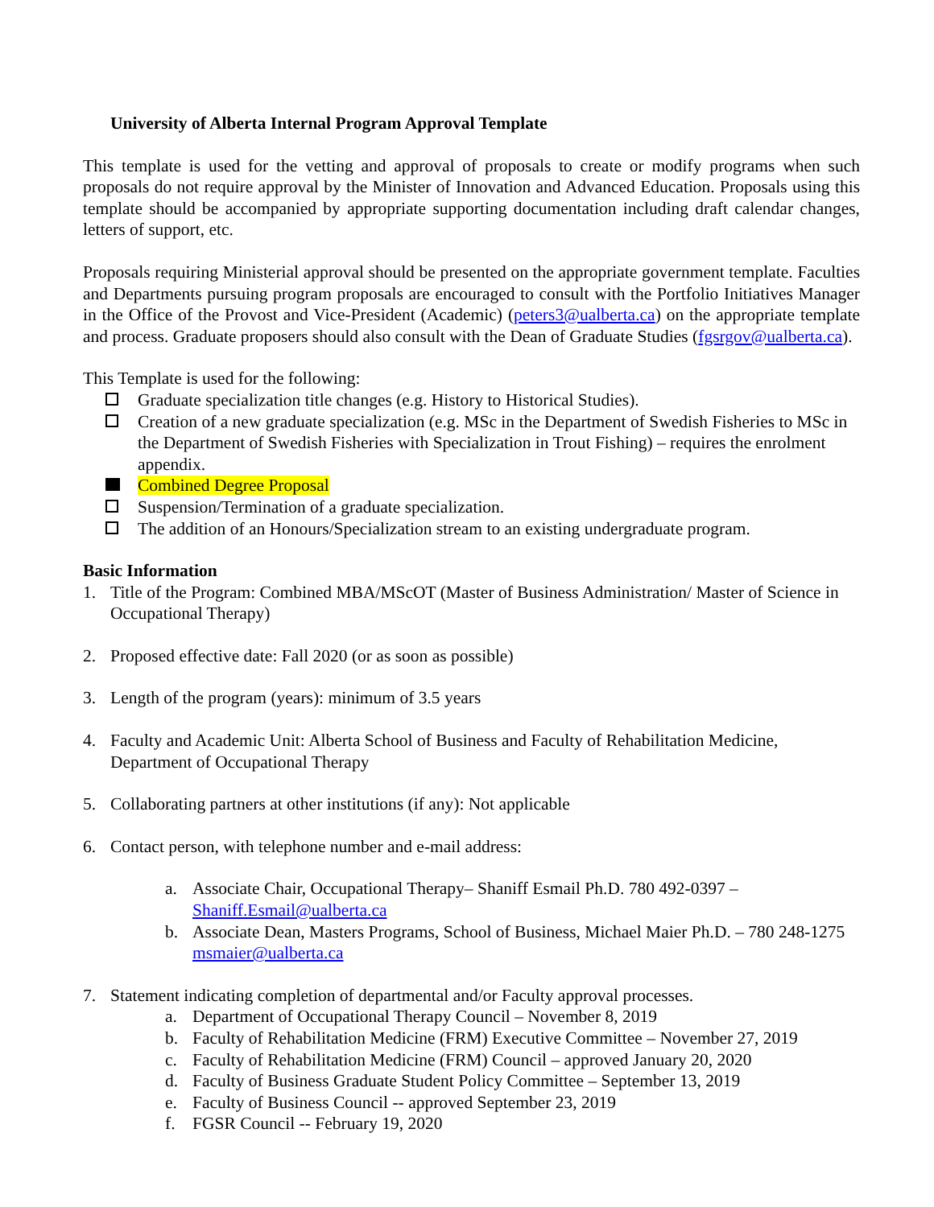University of Alberta Internal Program Approval Template
This template is used for the vetting and approval of proposals to create or modify programs when such proposals do not require approval by the Minister of Innovation and Advanced Education. Proposals using this template should be accompanied by appropriate supporting documentation including draft calendar changes, letters of support, etc.
Proposals requiring Ministerial approval should be presented on the appropriate government template. Faculties and Departments pursuing program proposals are encouraged to consult with the Portfolio Initiatives Manager in the Office of the Provost and Vice-President (Academic) (peters3@ualberta.ca) on the appropriate template and process. Graduate proposers should also consult with the Dean of Graduate Studies (fgsrgov@ualberta.ca).
This Template is used for the following:
Graduate specialization title changes (e.g. History to Historical Studies).
Creation of a new graduate specialization (e.g. MSc in the Department of Swedish Fisheries to MSc in the Department of Swedish Fisheries with Specialization in Trout Fishing) – requires the enrolment appendix.
Combined Degree Proposal
Suspension/Termination of a graduate specialization.
The addition of an Honours/Specialization stream to an existing undergraduate program.
Basic Information
1. Title of the Program: Combined MBA/MScOT (Master of Business Administration/ Master of Science in Occupational Therapy)
2. Proposed effective date: Fall 2020 (or as soon as possible)
3. Length of the program (years): minimum of 3.5 years
4. Faculty and Academic Unit: Alberta School of Business and Faculty of Rehabilitation Medicine, Department of Occupational Therapy
5. Collaborating partners at other institutions (if any): Not applicable
6. Contact person, with telephone number and e-mail address:
a. Associate Chair, Occupational Therapy– Shaniff Esmail Ph.D. 780 492-0397 – Shaniff.Esmail@ualberta.ca
b. Associate Dean, Masters Programs, School of Business, Michael Maier Ph.D. – 780 248-1275 msmaier@ualberta.ca
7. Statement indicating completion of departmental and/or Faculty approval processes.
a. Department of Occupational Therapy Council – November 8, 2019
b. Faculty of Rehabilitation Medicine (FRM) Executive Committee – November 27, 2019
c. Faculty of Rehabilitation Medicine (FRM) Council – approved January 20, 2020
d. Faculty of Business Graduate Student Policy Committee – September 13, 2019
e. Faculty of Business Council -- approved September 23, 2019
f. FGSR Council -- February 19, 2020